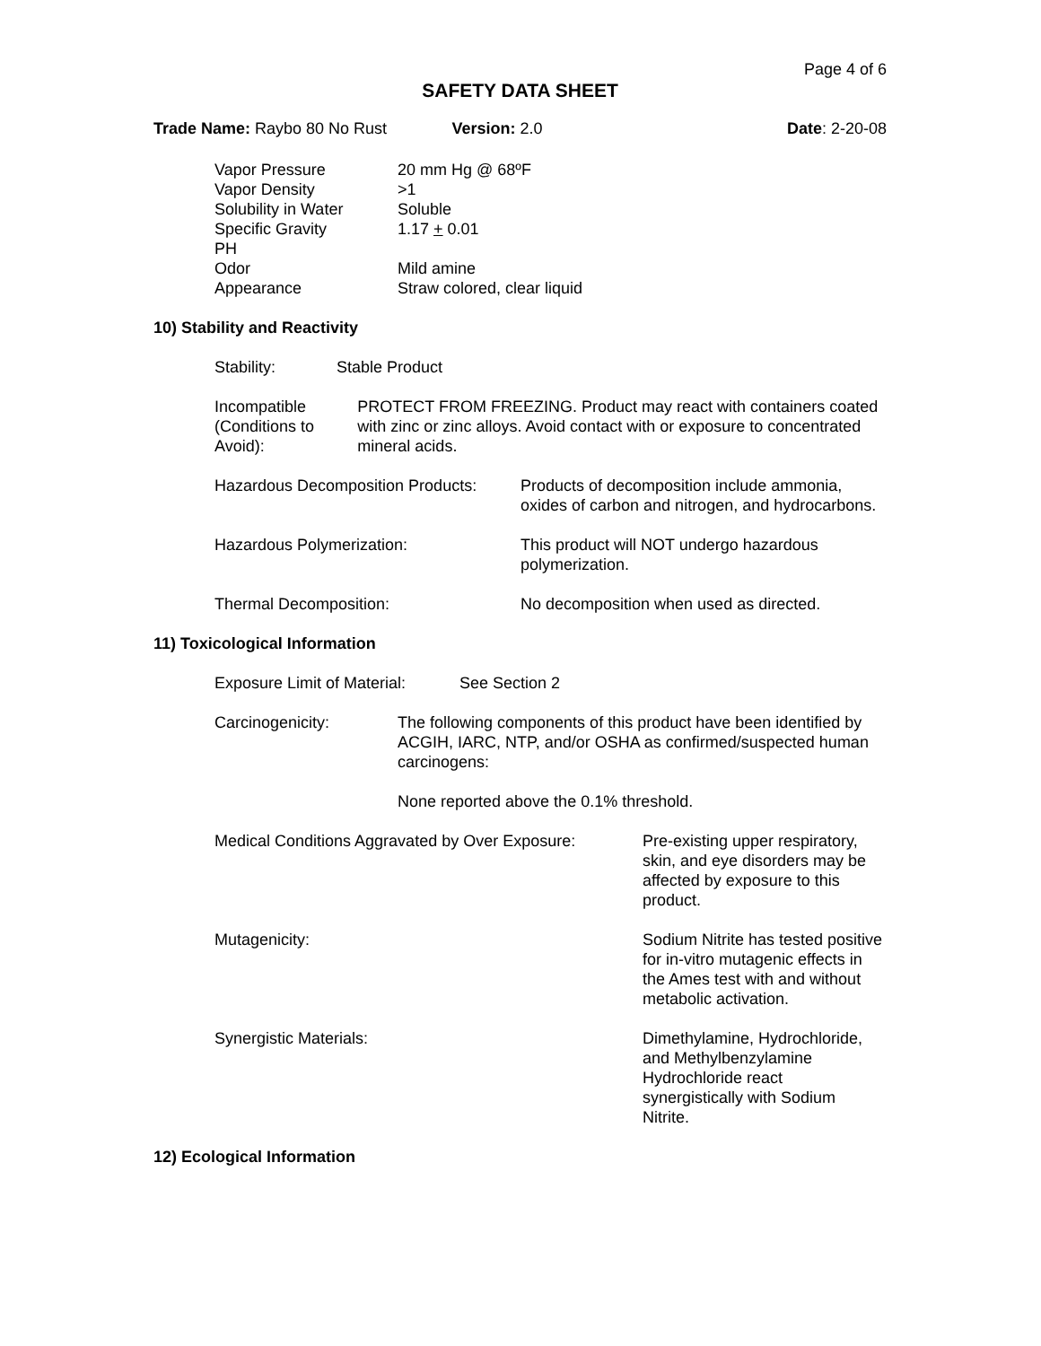Page 4 of 6
SAFETY DATA SHEET
Trade Name: Raybo 80 No Rust Version: 2.0 Date: 2-20-08
Vapor Pressure 20 mm Hg @ 68ºF
Vapor Density >1
Solubility in Water Soluble
Specific Gravity 1.17 + 0.01
PH
Odor Mild amine
Appearance Straw colored, clear liquid
10) Stability and Reactivity
Stability: Stable Product
Incompatible (Conditions to Avoid): PROTECT FROM FREEZING. Product may react with containers coated with zinc or zinc alloys. Avoid contact with or exposure to concentrated mineral acids.
Hazardous Decomposition Products: Products of decomposition include ammonia, oxides of carbon and nitrogen, and hydrocarbons.
Hazardous Polymerization: This product will NOT undergo hazardous polymerization.
Thermal Decomposition: No decomposition when used as directed.
11) Toxicological Information
Exposure Limit of Material: See Section 2
Carcinogenicity: The following components of this product have been identified by ACGIH, IARC, NTP, and/or OSHA as confirmed/suspected human carcinogens:
None reported above the 0.1% threshold.
Medical Conditions Aggravated by Over Exposure: Pre-existing upper respiratory, skin, and eye disorders may be affected by exposure to this product.
Mutagenicity: Sodium Nitrite has tested positive for in-vitro mutagenic effects in the Ames test with and without metabolic activation.
Synergistic Materials: Dimethylamine, Hydrochloride, and Methylbenzylamine Hydrochloride react synergistically with Sodium Nitrite.
12) Ecological Information